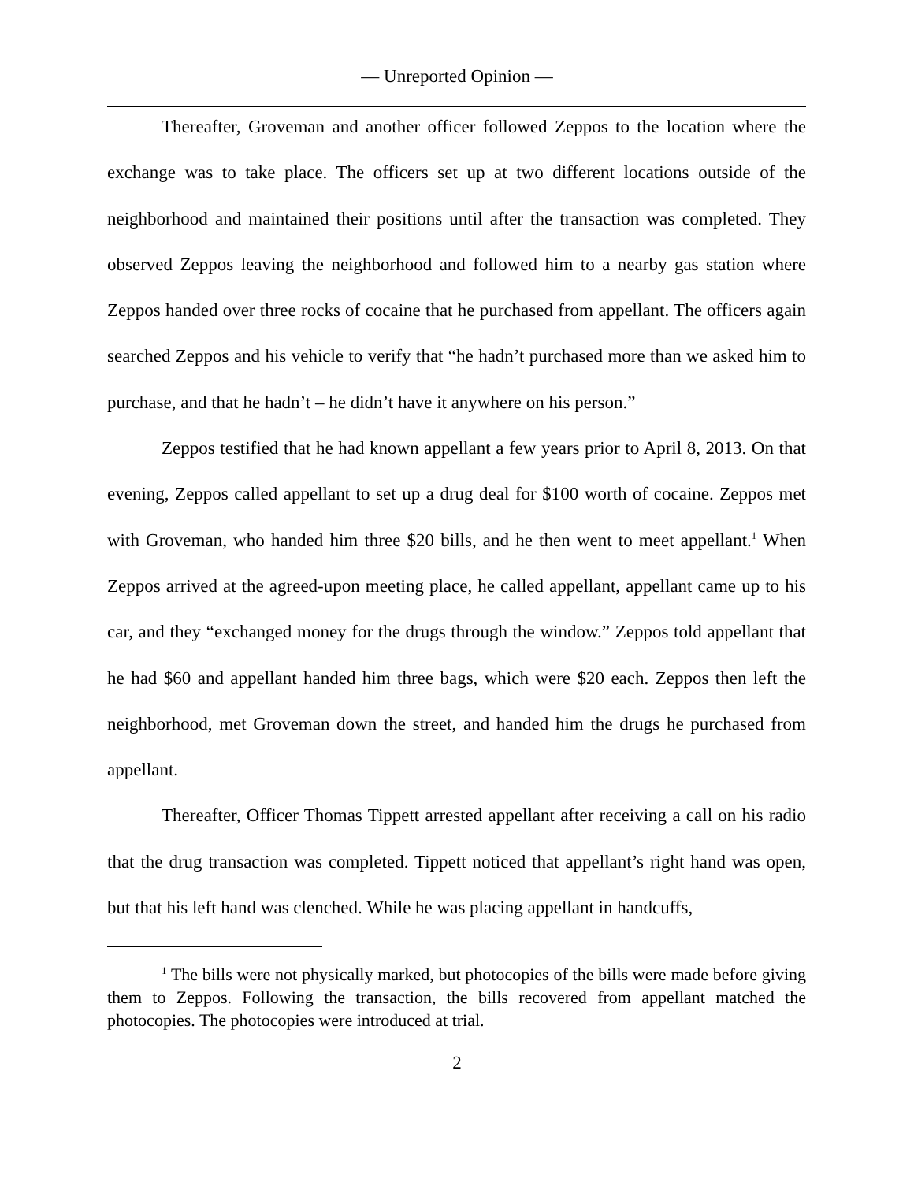— Unreported Opinion —
Thereafter, Groveman and another officer followed Zeppos to the location where the exchange was to take place. The officers set up at two different locations outside of the neighborhood and maintained their positions until after the transaction was completed. They observed Zeppos leaving the neighborhood and followed him to a nearby gas station where Zeppos handed over three rocks of cocaine that he purchased from appellant. The officers again searched Zeppos and his vehicle to verify that “he hadn’t purchased more than we asked him to purchase, and that he hadn’t – he didn’t have it anywhere on his person.”
Zeppos testified that he had known appellant a few years prior to April 8, 2013. On that evening, Zeppos called appellant to set up a drug deal for $100 worth of cocaine. Zeppos met with Groveman, who handed him three $20 bills, and he then went to meet appellant.<sup>1</sup> When Zeppos arrived at the agreed-upon meeting place, he called appellant, appellant came up to his car, and they “exchanged money for the drugs through the window.” Zeppos told appellant that he had $60 and appellant handed him three bags, which were $20 each. Zeppos then left the neighborhood, met Groveman down the street, and handed him the drugs he purchased from appellant.
Thereafter, Officer Thomas Tippett arrested appellant after receiving a call on his radio that the drug transaction was completed. Tippett noticed that appellant’s right hand was open, but that his left hand was clenched. While he was placing appellant in handcuffs,
<sup>1</sup> The bills were not physically marked, but photocopies of the bills were made before giving them to Zeppos. Following the transaction, the bills recovered from appellant matched the photocopies. The photocopies were introduced at trial.
2